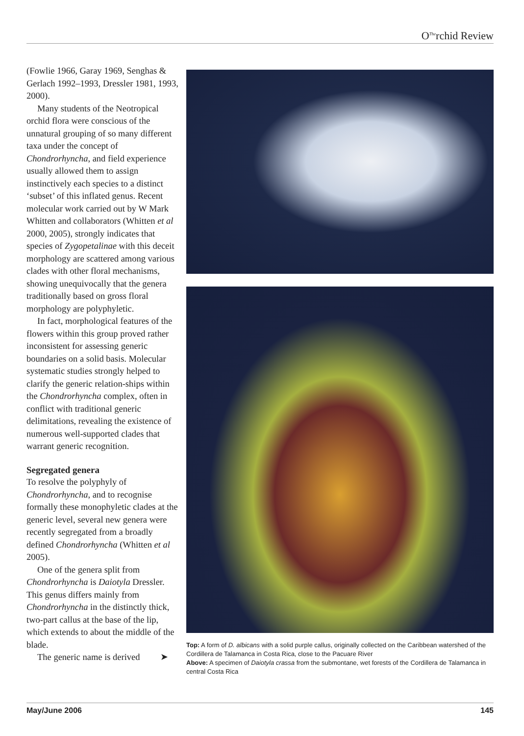O<sup>The</sup>rchid Review
(Fowlie 1966, Garay 1969, Senghas & Gerlach 1992–1993, Dressler 1981, 1993, 2000).
Many students of the Neotropical orchid flora were conscious of the unnatural grouping of so many different taxa under the concept of Chondrorhyncha, and field experience usually allowed them to assign instinctively each species to a distinct ‘subset’ of this inflated genus. Recent molecular work carried out by W Mark Whitten and collaborators (Whitten et al 2000, 2005), strongly indicates that species of Zygopetalinae with this deceit morphology are scattered among various clades with other floral mechanisms, showing unequivocally that the genera traditionally based on gross floral morphology are polyphyletic.
In fact, morphological features of the flowers within this group proved rather inconsistent for assessing generic boundaries on a solid basis. Molecular systematic studies strongly helped to clarify the generic relation-ships within the Chondrorhyncha complex, often in conflict with traditional generic delimitations, revealing the existence of numerous well-supported clades that warrant generic recognition.
Segregated genera
To resolve the polyphyly of Chondrorhyncha, and to recognise formally these monophyletic clades at the generic level, several new genera were recently segregated from a broadly defined Chondrorhyncha (Whitten et al 2005).
One of the genera split from Chondrorhyncha is Daiotyla Dressler. This genus differs mainly from Chondrorhyncha in the distinctly thick, two-part callus at the base of the lip, which extends to about the middle of the blade.
The generic name is derived ➤
Top: A form of D. albicans with a solid purple callus, originally collected on the Caribbean watershed of the Cordillera de Talamanca in Costa Rica, close to the Pacuare River
Above: A specimen of Daiotyla crassa from the submontane, wet forests of the Cordillera de Talamanca in central Costa Rica
May/June 2006 145